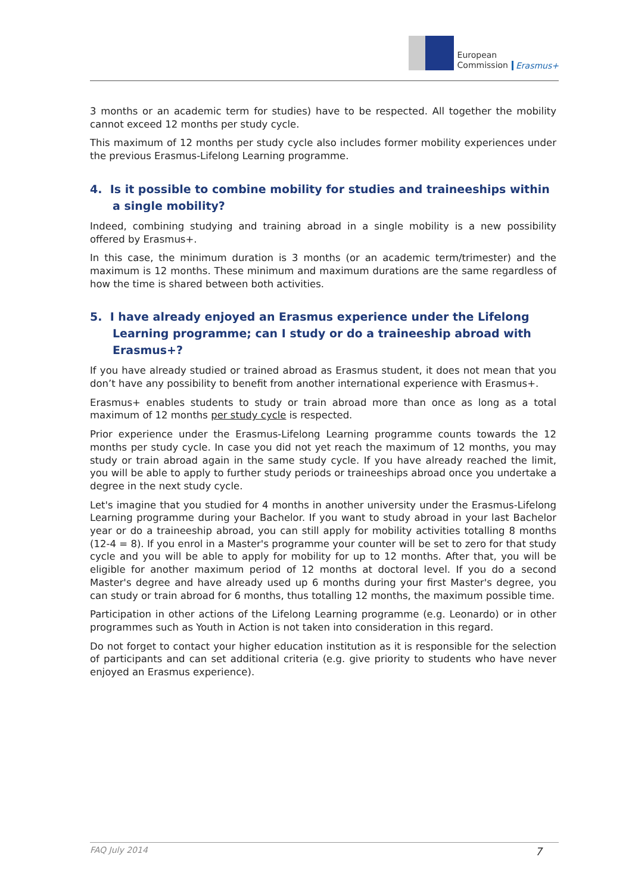European
Commission
Erasmus+
3 months or an academic term for studies) have to be respected. All together the mobility cannot exceed 12 months per study cycle.
This maximum of 12 months per study cycle also includes former mobility experiences under the previous Erasmus-Lifelong Learning programme.
4. Is it possible to combine mobility for studies and traineeships within a single mobility?
Indeed, combining studying and training abroad in a single mobility is a new possibility offered by Erasmus+.
In this case, the minimum duration is 3 months (or an academic term/trimester) and the maximum is 12 months. These minimum and maximum durations are the same regardless of how the time is shared between both activities.
5. I have already enjoyed an Erasmus experience under the Lifelong Learning programme; can I study or do a traineeship abroad with Erasmus+?
If you have already studied or trained abroad as Erasmus student, it does not mean that you don’t have any possibility to benefit from another international experience with Erasmus+.
Erasmus+ enables students to study or train abroad more than once as long as a total maximum of 12 months per study cycle is respected.
Prior experience under the Erasmus-Lifelong Learning programme counts towards the 12 months per study cycle. In case you did not yet reach the maximum of 12 months, you may study or train abroad again in the same study cycle. If you have already reached the limit, you will be able to apply to further study periods or traineeships abroad once you undertake a degree in the next study cycle.
Let's imagine that you studied for 4 months in another university under the Erasmus-Lifelong Learning programme during your Bachelor. If you want to study abroad in your last Bachelor year or do a traineeship abroad, you can still apply for mobility activities totalling 8 months (12-4 = 8). If you enrol in a Master's programme your counter will be set to zero for that study cycle and you will be able to apply for mobility for up to 12 months. After that, you will be eligible for another maximum period of 12 months at doctoral level. If you do a second Master's degree and have already used up 6 months during your first Master's degree, you can study or train abroad for 6 months, thus totalling 12 months, the maximum possible time.
Participation in other actions of the Lifelong Learning programme (e.g. Leonardo) or in other programmes such as Youth in Action is not taken into consideration in this regard.
Do not forget to contact your higher education institution as it is responsible for the selection of participants and can set additional criteria (e.g. give priority to students who have never enjoyed an Erasmus experience).
FAQ July 2014 7